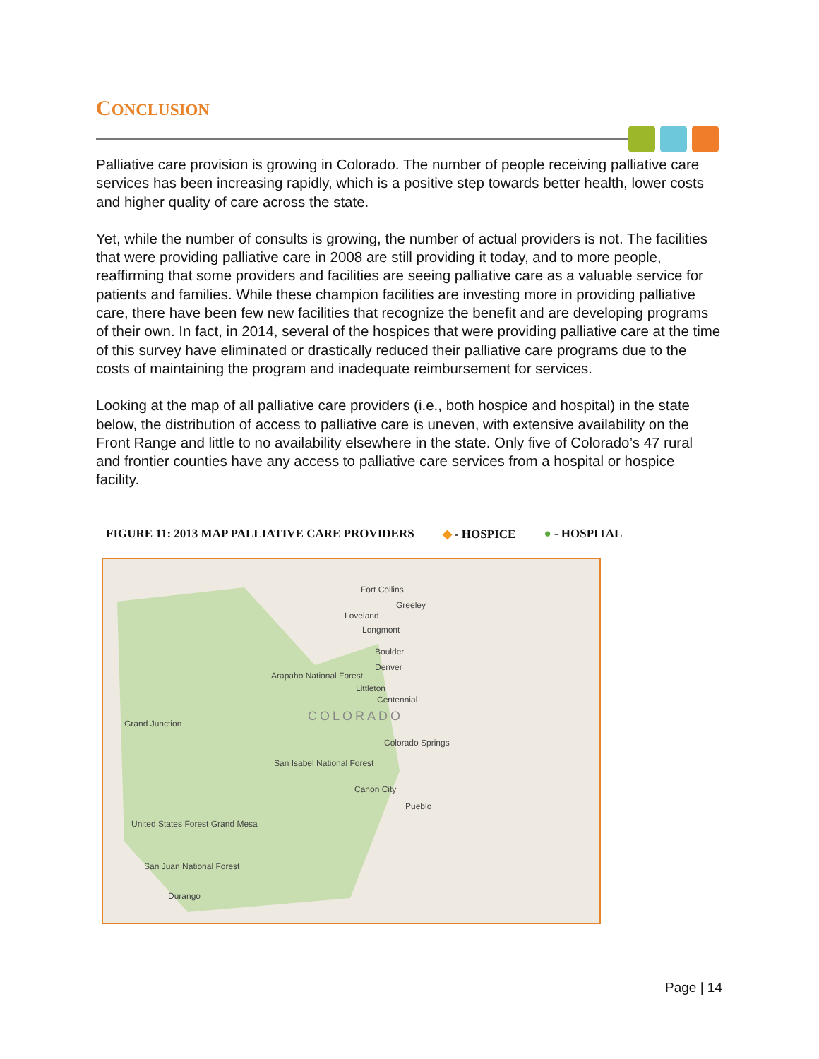CONCLUSION
Palliative care provision is growing in Colorado. The number of people receiving palliative care services has been increasing rapidly, which is a positive step towards better health, lower costs and higher quality of care across the state.
Yet, while the number of consults is growing, the number of actual providers is not. The facilities that were providing palliative care in 2008 are still providing it today, and to more people, reaffirming that some providers and facilities are seeing palliative care as a valuable service for patients and families. While these champion facilities are investing more in providing palliative care, there have been few new facilities that recognize the benefit and are developing programs of their own. In fact, in 2014, several of the hospices that were providing palliative care at the time of this survey have eliminated or drastically reduced their palliative care programs due to the costs of maintaining the program and inadequate reimbursement for services.
Looking at the map of all palliative care providers (i.e., both hospice and hospital) in the state below, the distribution of access to palliative care is uneven, with extensive availability on the Front Range and little to no availability elsewhere in the state. Only five of Colorado’s 47 rural and frontier counties have any access to palliative care services from a hospital or hospice facility.
FIGURE 11: 2013 MAP PALLIATIVE CARE PROVIDERS ◆ - HOSPICE ● - HOSPITAL
Fort Collins
Greeley
Loveland
Longmont
Boulder
Denver
Arapaho National Forest
Littleton
Centennial
COLORADO Grand Junction
Colorado Springs
San Isabel National Forest
Canon City
Pueblo
United States Forest Grand Mesa
San Juan National Forest
Durango
Page | 14